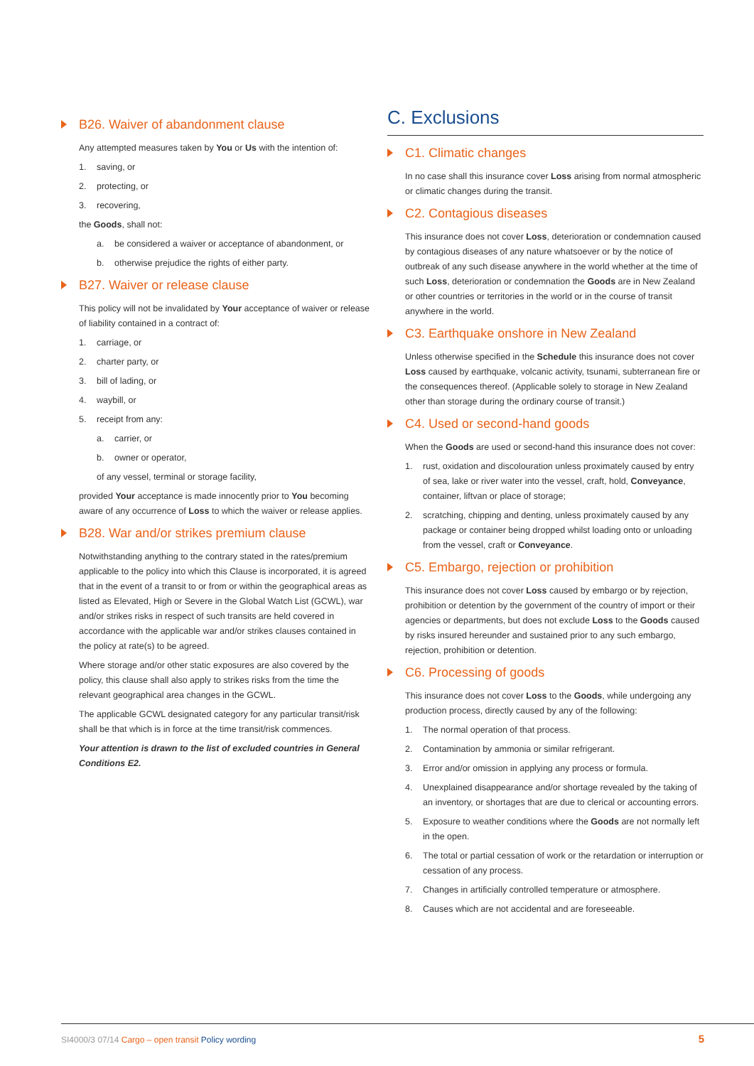B26. Waiver of abandonment clause
Any attempted measures taken by You or Us with the intention of:
1. saving, or
2. protecting, or
3. recovering,
the Goods, shall not:
a. be considered a waiver or acceptance of abandonment, or
b. otherwise prejudice the rights of either party.
B27. Waiver or release clause
This policy will not be invalidated by Your acceptance of waiver or release of liability contained in a contract of:
1. carriage, or
2. charter party, or
3. bill of lading, or
4. waybill, or
5. receipt from any:
a. carrier, or
b. owner or operator,
of any vessel, terminal or storage facility,
provided Your acceptance is made innocently prior to You becoming aware of any occurrence of Loss to which the waiver or release applies.
B28. War and/or strikes premium clause
Notwithstanding anything to the contrary stated in the rates/premium applicable to the policy into which this Clause is incorporated, it is agreed that in the event of a transit to or from or within the geographical areas as listed as Elevated, High or Severe in the Global Watch List (GCWL), war and/or strikes risks in respect of such transits are held covered in accordance with the applicable war and/or strikes clauses contained in the policy at rate(s) to be agreed.
Where storage and/or other static exposures are also covered by the policy, this clause shall also apply to strikes risks from the time the relevant geographical area changes in the GCWL.
The applicable GCWL designated category for any particular transit/risk shall be that which is in force at the time transit/risk commences.
Your attention is drawn to the list of excluded countries in General Conditions E2.
C. Exclusions
C1. Climatic changes
In no case shall this insurance cover Loss arising from normal atmospheric or climatic changes during the transit.
C2. Contagious diseases
This insurance does not cover Loss, deterioration or condemnation caused by contagious diseases of any nature whatsoever or by the notice of outbreak of any such disease anywhere in the world whether at the time of such Loss, deterioration or condemnation the Goods are in New Zealand or other countries or territories in the world or in the course of transit anywhere in the world.
C3. Earthquake onshore in New Zealand
Unless otherwise specified in the Schedule this insurance does not cover Loss caused by earthquake, volcanic activity, tsunami, subterranean fire or the consequences thereof. (Applicable solely to storage in New Zealand other than storage during the ordinary course of transit.)
C4. Used or second-hand goods
When the Goods are used or second-hand this insurance does not cover:
1. rust, oxidation and discolouration unless proximately caused by entry of sea, lake or river water into the vessel, craft, hold, Conveyance, container, liftvan or place of storage;
2. scratching, chipping and denting, unless proximately caused by any package or container being dropped whilst loading onto or unloading from the vessel, craft or Conveyance.
C5. Embargo, rejection or prohibition
This insurance does not cover Loss caused by embargo or by rejection, prohibition or detention by the government of the country of import or their agencies or departments, but does not exclude Loss to the Goods caused by risks insured hereunder and sustained prior to any such embargo, rejection, prohibition or detention.
C6. Processing of goods
This insurance does not cover Loss to the Goods, while undergoing any production process, directly caused by any of the following:
1. The normal operation of that process.
2. Contamination by ammonia or similar refrigerant.
3. Error and/or omission in applying any process or formula.
4. Unexplained disappearance and/or shortage revealed by the taking of an inventory, or shortages that are due to clerical or accounting errors.
5. Exposure to weather conditions where the Goods are not normally left in the open.
6. The total or partial cessation of work or the retardation or interruption or cessation of any process.
7. Changes in artificially controlled temperature or atmosphere.
8. Causes which are not accidental and are foreseeable.
SI4000/3 07/14 Cargo – open transit Policy wording 5